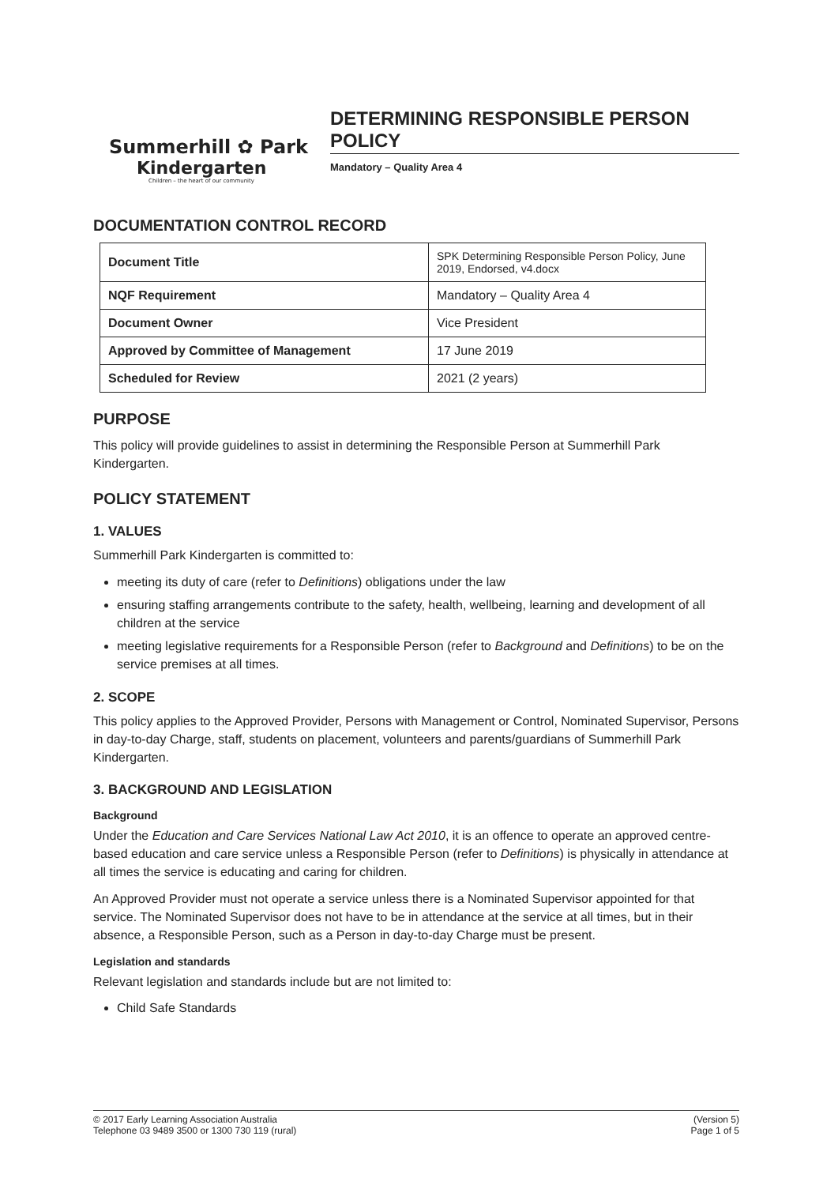Summerhill ✿ Park
Kindergarten
Children – the heart of our community
DETERMINING RESPONSIBLE PERSON POLICY
Mandatory – Quality Area 4
DOCUMENTATION CONTROL RECORD
| Document Title | SPK Determining Responsible Person Policy, June 2019, Endorsed, v4.docx |
| NQF Requirement | Mandatory – Quality Area 4 |
| Document Owner | Vice President |
| Approved by Committee of Management | 17 June 2019 |
| Scheduled for Review | 2021 (2 years) |
PURPOSE
This policy will provide guidelines to assist in determining the Responsible Person at Summerhill Park Kindergarten.
POLICY STATEMENT
1. VALUES
Summerhill Park Kindergarten is committed to:
meeting its duty of care (refer to Definitions) obligations under the law
ensuring staffing arrangements contribute to the safety, health, wellbeing, learning and development of all children at the service
meeting legislative requirements for a Responsible Person (refer to Background and Definitions) to be on the service premises at all times.
2. SCOPE
This policy applies to the Approved Provider, Persons with Management or Control, Nominated Supervisor, Persons in day-to-day Charge, staff, students on placement, volunteers and parents/guardians of Summerhill Park Kindergarten.
3. BACKGROUND AND LEGISLATION
Background
Under the Education and Care Services National Law Act 2010, it is an offence to operate an approved centre-based education and care service unless a Responsible Person (refer to Definitions) is physically in attendance at all times the service is educating and caring for children.
An Approved Provider must not operate a service unless there is a Nominated Supervisor appointed for that service. The Nominated Supervisor does not have to be in attendance at the service at all times, but in their absence, a Responsible Person, such as a Person in day-to-day Charge must be present.
Legislation and standards
Relevant legislation and standards include but are not limited to:
Child Safe Standards
© 2017 Early Learning Association Australia
Telephone 03 9489 3500 or 1300 730 119 (rural)
(Version 5)
Page 1 of 5